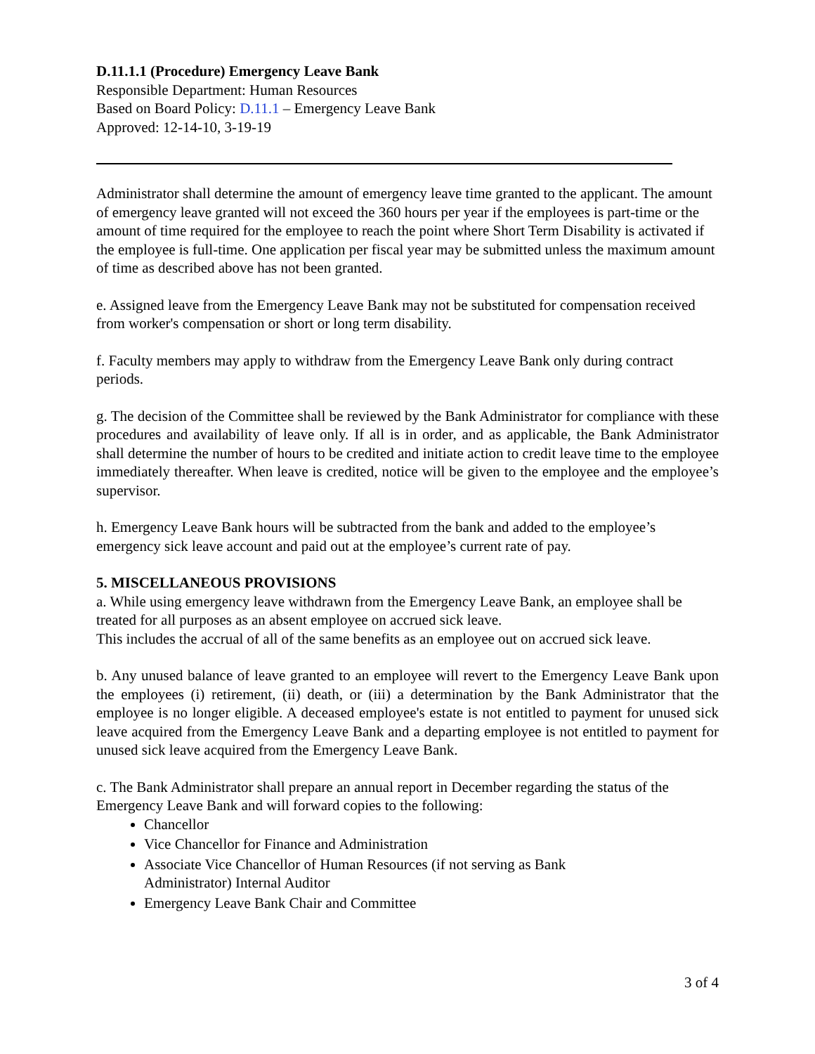D.11.1.1 (Procedure) Emergency Leave Bank
Responsible Department: Human Resources
Based on Board Policy: D.11.1 – Emergency Leave Bank
Approved: 12-14-10, 3-19-19
Administrator shall determine the amount of emergency leave time granted to the applicant. The amount of emergency leave granted will not exceed the 360 hours per year if the employees is part-time or the amount of time required for the employee to reach the point where Short Term Disability is activated if the employee is full-time. One application per fiscal year may be submitted unless the maximum amount of time as described above has not been granted.
e. Assigned leave from the Emergency Leave Bank may not be substituted for compensation received from worker's compensation or short or long term disability.
f. Faculty members may apply to withdraw from the Emergency Leave Bank only during contract periods.
g. The decision of the Committee shall be reviewed by the Bank Administrator for compliance with these procedures and availability of leave only. If all is in order, and as applicable, the Bank Administrator shall determine the number of hours to be credited and initiate action to credit leave time to the employee immediately thereafter. When leave is credited, notice will be given to the employee and the employee’s supervisor.
h. Emergency Leave Bank hours will be subtracted from the bank and added to the employee’s emergency sick leave account and paid out at the employee’s current rate of pay.
5. MISCELLANEOUS PROVISIONS
a. While using emergency leave withdrawn from the Emergency Leave Bank, an employee shall be treated for all purposes as an absent employee on accrued sick leave.
This includes the accrual of all of the same benefits as an employee out on accrued sick leave.
b. Any unused balance of leave granted to an employee will revert to the Emergency Leave Bank upon the employees (i) retirement, (ii) death, or (iii) a determination by the Bank Administrator that the employee is no longer eligible. A deceased employee's estate is not entitled to payment for unused sick leave acquired from the Emergency Leave Bank and a departing employee is not entitled to payment for unused sick leave acquired from the Emergency Leave Bank.
c. The Bank Administrator shall prepare an annual report in December regarding the status of the Emergency Leave Bank and will forward copies to the following:
Chancellor
Vice Chancellor for Finance and Administration
Associate Vice Chancellor of Human Resources (if not serving as Bank
Administrator) Internal Auditor
Emergency Leave Bank Chair and Committee
3 of 4